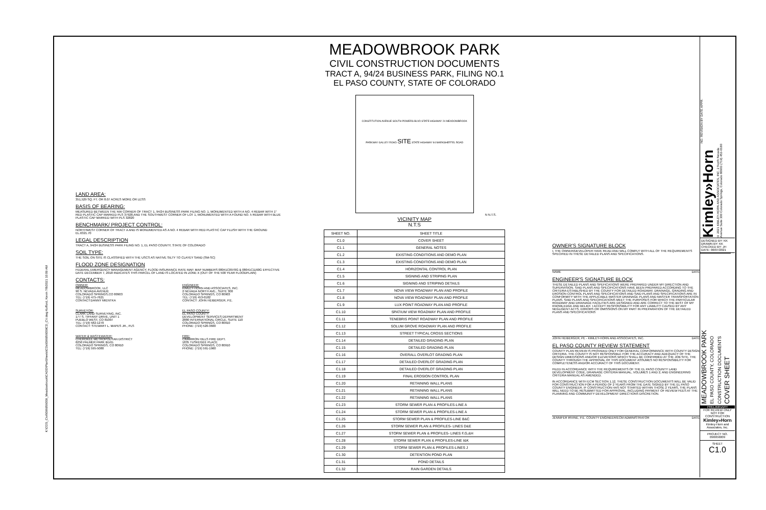K:\COS_Civil\096956009_Meadowbrook\CADD\PlanSheets\CDs\096956009CD_CV.dwg Kofford, Kevin 7/8/2021 10:09 AM
LAND AREA:
351,529 SQ. FT. OR 8.07 ACRES MORE OR LESS
BASIS OF BEARING:
MEASURED BETWEEN THE NW CORNER OF TRACT 1, 94/24 BUSINESS PARK FILING NO. 1, MONUMENTED WITH A NO. 4 REBAR WITH 1" RED PLASTIC CAP MARKED PLS 37928,AND THE SOUTHWEST CORNER OF LOT 1, MONUMENTED WITH A FOUND NO. 5 REBAR WITH BLUE PLASTIC CAP MARKED WITH PLS 32820
BENCHMARK/ PROJECT CONTROL:
NORTHWEST CORNER OF TRACT A AND IS MONUMENTED AS A NO. 4 REBAR WITH RED PLASTIC CAP FLUSH WITH THE GROUND EL.6321.70
LEGAL DESCRIPTION
TRACT A, 94/24 BUSINESS PARK FILING NO. 1, EL PASO COUNTY, STATE OF COLORADO
SOIL TYPE:
THE SOIL ON SITE IS CLASSIFIED WITH THE USCS AS NATIVE SILTY TO CLAYEY SAND (SM-SC)
FLOOD ZONE DESIGNATION
FEDERAL EMERGENCY MANAGEMENT AGENCY, FLOOD INSURANCE RATE MAP, MAP NUMBERS 08041C0970G & 08041C1160G EFFECTIVE DATE DECEMBER 7, 2018 INDICATES THIS PARCEL OF LAND IS LOCATED IN ZONE X (OUT OF THE 500 YEAR FLOODPLAIN)
CONTACTS:
OWNER:
MEADOWBROOK, LLC
90 S. NEVADA AVENUE
COLORADO SPRINGS,CO 80903
TEL: (719) 475-7621
CONTACT:DANNY MIENTKA
ENGINEER:
KIMLEY-HORN AND ASSOCIATES, INC.
2 NEVADA NORTH AVE., SUITE 300
COLORADO SPRINGS, CO 80903
TEL: (719) 453-0182
CONTACT: JOHN HEIBERGER, P.E.
SURVEYOR:
CLARK LAND SURVEYING, INC.
177 S. TIFFANY DRIVE, UNIT 1
PUEBLO WEST, CO 81007
TEL: (719) 582-1270
CONTACT: STEWART L. MAPES JR., PLS
EL PASO COUNTY:
EL PASO COUNTY
DEVELOPMENT SERVICES DEPARTMENT
2880 INTERNATIONAL CIRCLE, SUITE 110
COLORADO SPRINGS, CO 80910
PHONE: (719) 520-3600
WATER & WASTEWATER:
CHEROKEE METROPOLITAN DISTRICT
6250 PALMER PARK BLVD.
COLORADO SPRINGS, CO 80910
TEL: (719) 595-5080
FIRE:
CIMARRON HILLS FIRE DEPT.
1835 TUSKEGEE PLACE
COLORADO SPRINGS, CO 80910
PHONE: (719) 591-1960
MEADOWBROOK PARK
CIVIL CONSTRUCTION DOCUMENTS
TRACT A, 94/24 BUSINESS PARK, FILING NO.1
EL PASO COUNTY, STATE OF COLORADO
CONSTITUTION AVENUE SOUTH POWERS BLVD STATE HIGHWAY 24 MEADOWBROOK PARKWAY GALLEY ROAD SITE STATE HIGHWAY 94 MARKSHEFFEL ROAD
N N.T.S.
VICINITY MAP
N.T.S
| SHEET NO. | SHEET TITLE |
| --- | --- |
| C1.0 | COVER SHEET |
| C1.1 | GENERAL NOTES |
| C1.2 | EXISTING CONDITIONS AND DEMO PLAN |
| C1.3 | EXISTING CONDITIONS AND DEMO PLAN |
| C1.4 | HORIZONTAL CONTROL PLAN |
| C1.5 | SIGNING AND STRIPING PLAN |
| C1.6 | SIGNING AND STRIPING DETAILS |
| C1.7 | NOVA VIEW ROADWAY PLAN AND PROFILE |
| C1.8 | NOVA VIEW ROADWAY PLAN AND PROFILE |
| C1.9 | LUX POINT ROADWAY PLAN AND PROFILE |
| C1.10 | SPATIUM VIEW ROADWAY PLAN AND PROFILE |
| C1.11 | TENEBRIS POINT ROADWAY PLAN AND PROFILE |
| C1.12 | SOLUM GROVE ROADWAY PLAN AND PROFILE |
| C1.13 | STREET TYPICAL CROSS SECTIONS |
| C1.14 | DETAILED GRADING PLAN |
| C1.15 | DETAILED GRADING PLAN |
| C1.16 | OVERALL OVERLOT GRADING PLAN |
| C1.17 | DETAILED OVERLOT GRADING PLAN |
| C1.18 | DETAILED OVERLOT GRADING PLAN |
| C1.19 | FINAL EROSION CONTROL PLAN |
| C1.20 | RETAINING WALL PLANS |
| C1.21 | RETAINING WALL PLANS |
| C1.22 | RETAINING WALL PLANS |
| C1.23 | STORM SEWER PLAN & PROFILES-LINE A |
| C1.24 | STORM SEWER PLAN & PROFILES-LINE A |
| C1.25 | STORM SEWER PLAN & PROFILES-LINE B&C |
| C1.26 | STORM SEWER PLAN & PROFILES- LINES D&E |
| C1.27 | STORM SEWER PLAN & PROFILES- LINES F,G,&H |
| C1.28 | STORM SEWER PLAN & PROFILES-LINE I&K |
| C1.29 | STORM SEWER PLAN & PROFILES-LINES J |
| C1.30 | DETENTION POND PLAN |
| C1.31 | POND DETAILS |
| C1.32 | RAIN GARDEN DETAILS |
OWNER'S SIGNATURE BLOCK
I, THE OWNER/DEVELOPER HAVE READ AND WILL COMPLY WITH ALL OF THE REQUIREMENTS SPECIFIED IN THESE DETAILED PLANS AND SPECIFICATIONS.
NAME DATE
ENGINEER'S SIGNATURE BLOCK
THESE DETAILED PLANS AND SPEFICATIONS WERE PREPARED UNDER MY DIRECTION AND SUPERVISION. SAID PLANS AND SPECIFICATIONS HAVE BEEN PREPARED ACCORDING TO THE CRITERIA ESTABLISHED BY THE COUNTY FOR DETAILED ROADWAY, DRAINAGE, GRADING AND EROSION CONTROL PLANS AND SPECIFICATIONS AND SAID PLANS AND SPECIFICATIONS ARE IN CONFORMITY WITH THE APPLICABLE MASTER DRAINAGE PLANS AND MASTER TRANSPORTATION PLANS. SAID PLANS AND SPECIFICATIONS MEET THE PURPOSES FOR WHICH THE PARTICULAR ROADWAY AND DRAINAGE FACILITIES ARE DESIGNED AND ARE CORRECT TO THE BEST OF MY KNOWLEDGE AND BELIEF. I ACCEPT RESPONSIBILITY FOR ANY LIABILITY CAUSED BY ANY NEGLIGENT ACTS, ERRORS OR OMISSIONS ON MY PART IN PREPARATION OF THE DETAILED PLANS AND SPECIFICATIONS
JOHN HEIBERGER, PE - KIMLEY-HORN AND ASSOCIATES, INC. DATE
EL PASO COUNTY REVIEW STATEMENT
COUNTY PLAN REVIEW IS PROVIDED ONLY FOR GENERAL CONFORMANCE WITH COUNTY DESIGN CRITERIA. THE COUNTY IS NOT RESPONSIBLE FOR THE ACCURACY AND ADEQUACY OF THE DESIGN DIMENSIONS AND/OR ELEVATIONS WHICH SHALL BE CONFIRMED AT THE JOB SITE. THE COUNTY THROUGH THE APPROVAL OF THIS DOCUMENT ASSUMES NO RESPONSIBILITY FOR COMPLETENESS AND/OR ACCURACY OF THIS DOCUMENT.
FILED IN ACCORDANCE WITH THE REQUIREMENTS OF THE EL PASO COUNTY LAND DEVELOPMENT CODE, DRAINAGE CRITERIA MANUAL, VOLUMES 1 AND 2, AND ENGINEERING CRITERIA MANUAL AS AMENDED.
IN ACCORDANCE WITH ECM SECTION 1.12, THESE CONSTRUCTION DOCUMENTS WILL BE VALID FOR CONSTRUCTION FOR A PERIOD OF 2 YEARS FROM THE DATE SIGNED BY THE EL PASO COUNTY ENGINEER. IF CONSTRUCTION HAS NOT STARTED WITHIN THOSE 2 YEARS, THE PLANS WILL NEED TO BE RESUBMITTED FOR APPROVAL, INCLUDING PAYMENT OF REVIEW FEES AT THE PLANNING AND COMMUNITY DEVELOPMENT DIRECTIONS DISCRETION.
JENNIFER IRVINE, P.E. COUNTY ENGINEER/ECM ADMINISTRATOR DATE
NO. REVISION BY DATE APPR.
Kimley»Horn
© 2021 KIMLEY-HORN AND ASSOCIATES, INC. 2 North Nevada Avenue Suite 300 Colorado Springs, Colorado 80903 (719) 453-0180
DESIGNED BY: KK
DRAWN BY: KK
CHECKED BY: JH
DATE: 06/07/2021
MEADOWBROOK PARK
EL PASO COUNTY, COLORADO
CONSTRUCTION DOCUMENTS
COVER SHEET
PRELIMINARY
FOR REVIEW ONLY
NOT FOR
CONSTRUCTION
Kimley»Horn
Kimley-Horn and Associates, Inc.
PROJECT NO.
096956009
SHEET
C1.0